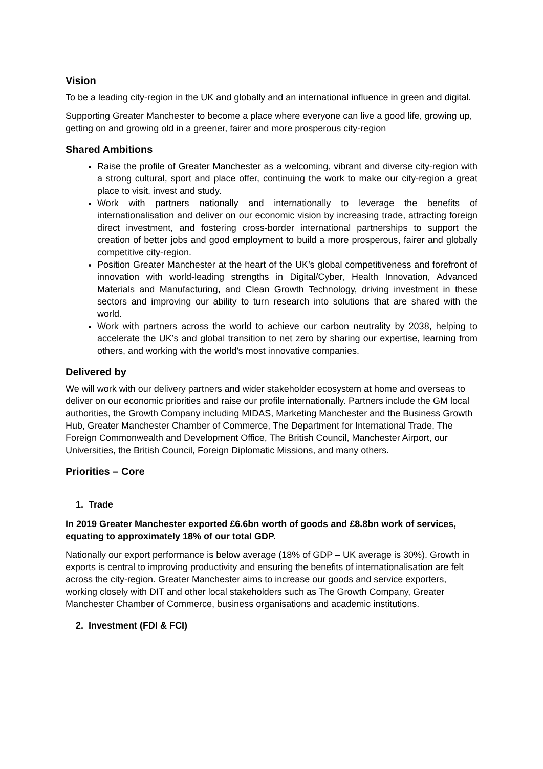Vision
To be a leading city-region in the UK and globally and an international influence in green and digital.
Supporting Greater Manchester to become a place where everyone can live a good life, growing up, getting on and growing old in a greener, fairer and more prosperous city-region
Shared Ambitions
Raise the profile of Greater Manchester as a welcoming, vibrant and diverse city-region with a strong cultural, sport and place offer, continuing the work to make our city-region a great place to visit, invest and study.
Work with partners nationally and internationally to leverage the benefits of internationalisation and deliver on our economic vision by increasing trade, attracting foreign direct investment, and fostering cross-border international partnerships to support the creation of better jobs and good employment to build a more prosperous, fairer and globally competitive city-region.
Position Greater Manchester at the heart of the UK’s global competitiveness and forefront of innovation with world-leading strengths in Digital/Cyber, Health Innovation, Advanced Materials and Manufacturing, and Clean Growth Technology, driving investment in these sectors and improving our ability to turn research into solutions that are shared with the world.
Work with partners across the world to achieve our carbon neutrality by 2038, helping to accelerate the UK’s and global transition to net zero by sharing our expertise, learning from others, and working with the world’s most innovative companies.
Delivered by
We will work with our delivery partners and wider stakeholder ecosystem at home and overseas to deliver on our economic priorities and raise our profile internationally. Partners include the GM local authorities, the Growth Company including MIDAS, Marketing Manchester and the Business Growth Hub, Greater Manchester Chamber of Commerce, The Department for International Trade, The Foreign Commonwealth and Development Office, The British Council, Manchester Airport, our Universities, the British Council, Foreign Diplomatic Missions, and many others.
Priorities – Core
1. Trade
In 2019 Greater Manchester exported £6.6bn worth of goods and £8.8bn work of services, equating to approximately 18% of our total GDP.
Nationally our export performance is below average (18% of GDP – UK average is 30%). Growth in exports is central to improving productivity and ensuring the benefits of internationalisation are felt across the city-region. Greater Manchester aims to increase our goods and service exporters, working closely with DIT and other local stakeholders such as The Growth Company, Greater Manchester Chamber of Commerce, business organisations and academic institutions.
2. Investment (FDI & FCI)